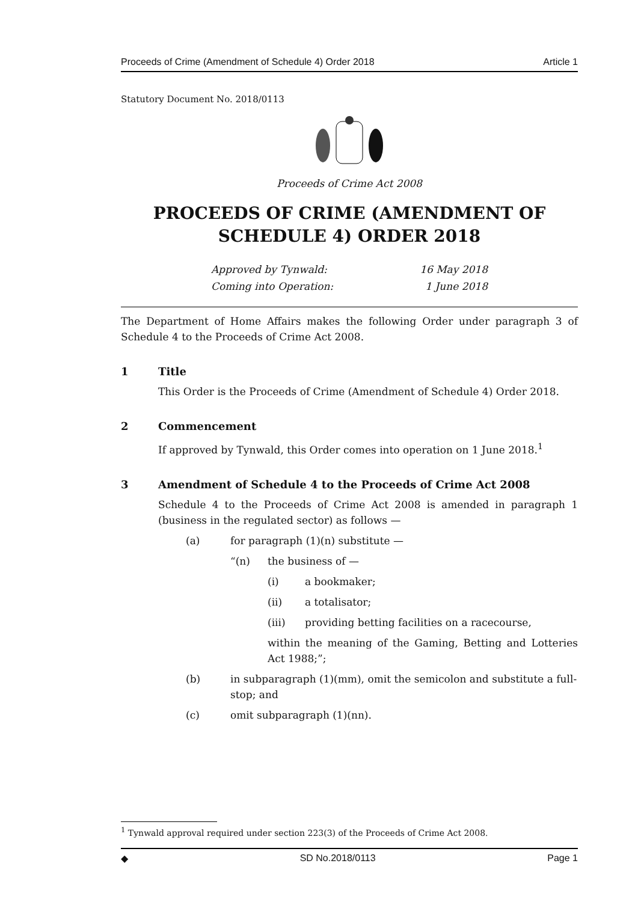Proceeds of Crime (Amendment of Schedule 4) Order 2018 Article 1
Statutory Document No. 2018/0113
Proceeds of Crime Act 2008
PROCEEDS OF CRIME (AMENDMENT OF SCHEDULE 4) ORDER 2018
Approved by Tynwald:
16 May 2018
Coming into Operation:
1 June 2018
The Department of Home Affairs makes the following Order under paragraph 3 of Schedule 4 to the Proceeds of Crime Act 2008.
1 Title
This Order is the Proceeds of Crime (Amendment of Schedule 4) Order 2018.
2 Commencement
If approved by Tynwald, this Order comes into operation on 1 June 2018.<sup>1</sup>
3 Amendment of Schedule 4 to the Proceeds of Crime Act 2008
Schedule 4 to the Proceeds of Crime Act 2008 is amended in paragraph 1 (business in the regulated sector) as follows —
(a) for paragraph (1)(n) substitute —
“(n) the business of —
(i) a bookmaker;
(ii) a totalisator;
(iii) providing betting facilities on a racecourse,
within the meaning of the Gaming, Betting and Lotteries Act 1988;”;
(b) in subparagraph (1)(mm), omit the semicolon and substitute a full-stop; and
(c) omit subparagraph (1)(nn).
<sup>1</sup> Tynwald approval required under section 223(3) of the Proceeds of Crime Act 2008.
◆ SD No.2018/0113 Page 1